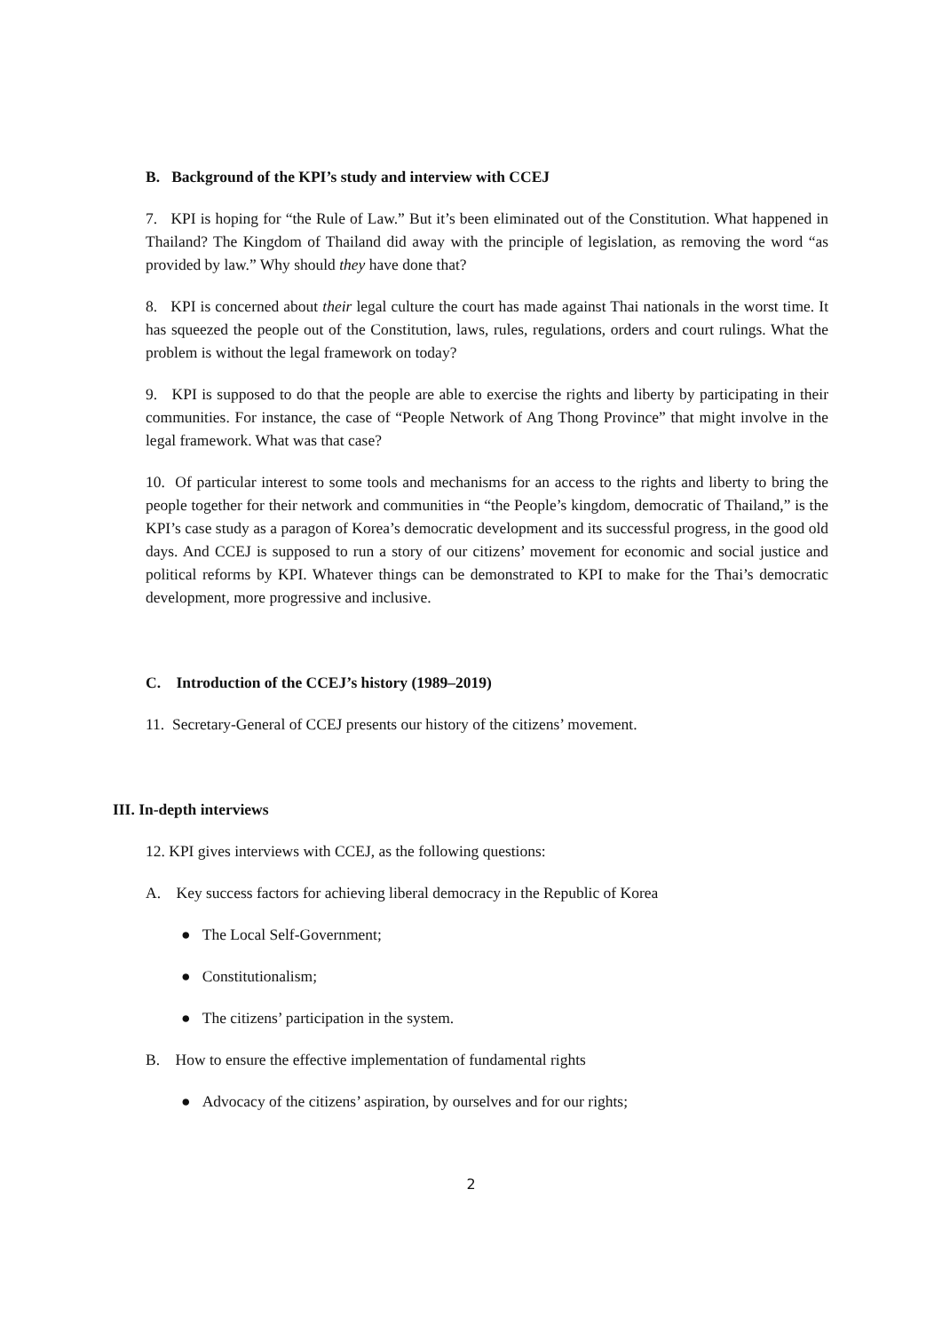B. Background of the KPI’s study and interview with CCEJ
7. KPI is hoping for “the Rule of Law.” But it’s been eliminated out of the Constitution. What happened in Thailand? The Kingdom of Thailand did away with the principle of legislation, as removing the word “as provided by law.” Why should they have done that?
8. KPI is concerned about their legal culture the court has made against Thai nationals in the worst time. It has squeezed the people out of the Constitution, laws, rules, regulations, orders and court rulings. What the problem is without the legal framework on today?
9. KPI is supposed to do that the people are able to exercise the rights and liberty by participating in their communities. For instance, the case of “People Network of Ang Thong Province” that might involve in the legal framework. What was that case?
10. Of particular interest to some tools and mechanisms for an access to the rights and liberty to bring the people together for their network and communities in “the People’s kingdom, democratic of Thailand,” is the KPI’s case study as a paragon of Korea’s democratic development and its successful progress, in the good old days. And CCEJ is supposed to run a story of our citizens’ movement for economic and social justice and political reforms by KPI. Whatever things can be demonstrated to KPI to make for the Thai’s democratic development, more progressive and inclusive.
C. Introduction of the CCEJ’s history (1989–2019)
11. Secretary-General of CCEJ presents our history of the citizens’ movement.
III. In-depth interviews
12. KPI gives interviews with CCEJ, as the following questions:
A. Key success factors for achieving liberal democracy in the Republic of Korea
● The Local Self-Government;
● Constitutionalism;
● The citizens’ participation in the system.
B. How to ensure the effective implementation of fundamental rights
● Advocacy of the citizens’ aspiration, by ourselves and for our rights;
2